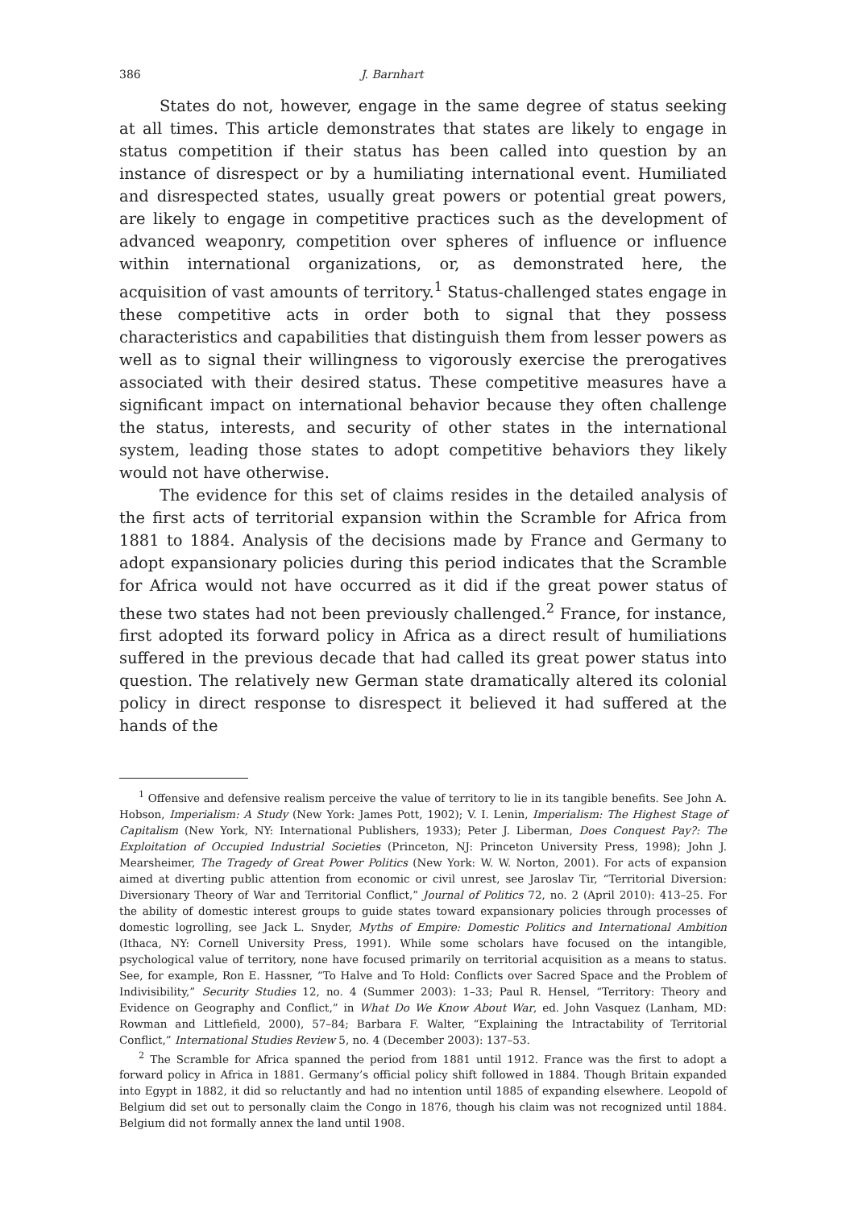386 J. Barnhart
States do not, however, engage in the same degree of status seeking at all times. This article demonstrates that states are likely to engage in status competition if their status has been called into question by an instance of disrespect or by a humiliating international event. Humiliated and disrespected states, usually great powers or potential great powers, are likely to engage in competitive practices such as the development of advanced weaponry, competition over spheres of influence or influence within international organizations, or, as demonstrated here, the acquisition of vast amounts of territory.<sup>1</sup> Status-challenged states engage in these competitive acts in order both to signal that they possess characteristics and capabilities that distinguish them from lesser powers as well as to signal their willingness to vigorously exercise the prerogatives associated with their desired status. These competitive measures have a significant impact on international behavior because they often challenge the status, interests, and security of other states in the international system, leading those states to adopt competitive behaviors they likely would not have otherwise.
The evidence for this set of claims resides in the detailed analysis of the first acts of territorial expansion within the Scramble for Africa from 1881 to 1884. Analysis of the decisions made by France and Germany to adopt expansionary policies during this period indicates that the Scramble for Africa would not have occurred as it did if the great power status of these two states had not been previously challenged.<sup>2</sup> France, for instance, first adopted its forward policy in Africa as a direct result of humiliations suffered in the previous decade that had called its great power status into question. The relatively new German state dramatically altered its colonial policy in direct response to disrespect it believed it had suffered at the hands of the
<sup>1</sup> Offensive and defensive realism perceive the value of territory to lie in its tangible benefits. See John A. Hobson, Imperialism: A Study (New York: James Pott, 1902); V. I. Lenin, Imperialism: The Highest Stage of Capitalism (New York, NY: International Publishers, 1933); Peter J. Liberman, Does Conquest Pay?: The Exploitation of Occupied Industrial Societies (Princeton, NJ: Princeton University Press, 1998); John J. Mearsheimer, The Tragedy of Great Power Politics (New York: W. W. Norton, 2001). For acts of expansion aimed at diverting public attention from economic or civil unrest, see Jaroslav Tir, “Territorial Diversion: Diversionary Theory of War and Territorial Conflict,” Journal of Politics 72, no. 2 (April 2010): 413–25. For the ability of domestic interest groups to guide states toward expansionary policies through processes of domestic logrolling, see Jack L. Snyder, Myths of Empire: Domestic Politics and International Ambition (Ithaca, NY: Cornell University Press, 1991). While some scholars have focused on the intangible, psychological value of territory, none have focused primarily on territorial acquisition as a means to status. See, for example, Ron E. Hassner, “To Halve and To Hold: Conflicts over Sacred Space and the Problem of Indivisibility,” Security Studies 12, no. 4 (Summer 2003): 1–33; Paul R. Hensel, “Territory: Theory and Evidence on Geography and Conflict,” in What Do We Know About War, ed. John Vasquez (Lanham, MD: Rowman and Littlefield, 2000), 57–84; Barbara F. Walter, “Explaining the Intractability of Territorial Conflict,” International Studies Review 5, no. 4 (December 2003): 137–53.
<sup>2</sup> The Scramble for Africa spanned the period from 1881 until 1912. France was the first to adopt a forward policy in Africa in 1881. Germany’s official policy shift followed in 1884. Though Britain expanded into Egypt in 1882, it did so reluctantly and had no intention until 1885 of expanding elsewhere. Leopold of Belgium did set out to personally claim the Congo in 1876, though his claim was not recognized until 1884. Belgium did not formally annex the land until 1908.